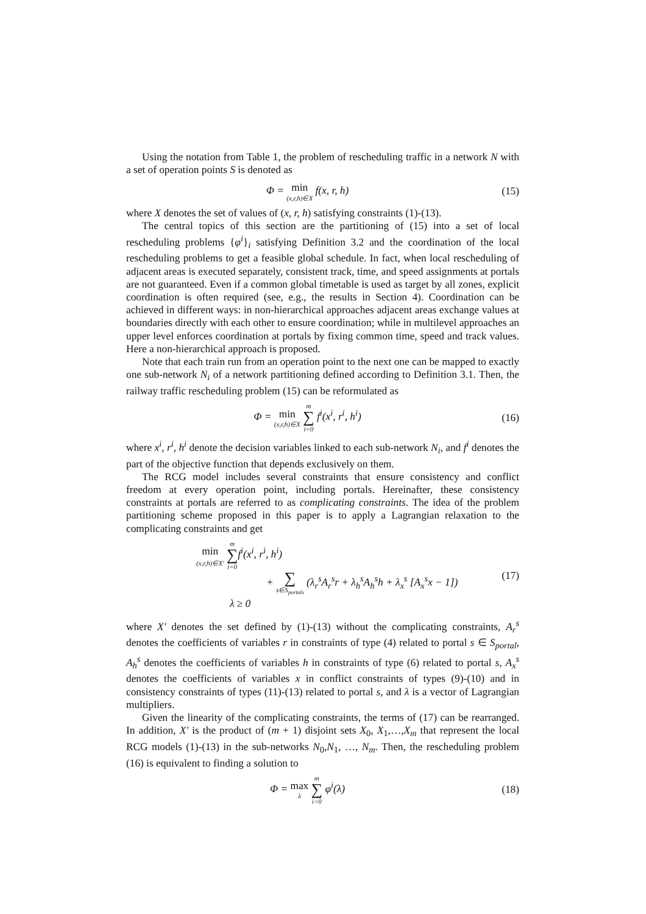Using the notation from Table 1, the problem of rescheduling traffic in a network N with a set of operation points S is denoted as
Φ = min (x,r,h)∈X f(x, r, h) (15)
where X denotes the set of values of (x, r, h) satisfying constraints (1)-(13).
The central topics of this section are the partitioning of (15) into a set of local rescheduling problems {φ<sup>i</sup>}<sub>i</sub> satisfying Definition 3.2 and the coordination of the local rescheduling problems to get a feasible global schedule. In fact, when local rescheduling of adjacent areas is executed separately, consistent track, time, and speed assignments at portals are not guaranteed. Even if a common global timetable is used as target by all zones, explicit coordination is often required (see, e.g., the results in Section 4). Coordination can be achieved in different ways: in non-hierarchical approaches adjacent areas exchange values at boundaries directly with each other to ensure coordination; while in multilevel approaches an upper level enforces coordination at portals by fixing common time, speed and track values. Here a non-hierarchical approach is proposed.
Note that each train run from an operation point to the next one can be mapped to exactly one sub-network N<sub>i</sub> of a network partitioning defined according to Definition 3.1. Then, the railway traffic rescheduling problem (15) can be reformulated as
Φ = min (x,r,h)∈X m ∑ i=0 f<sup>i</sup>(x<sup>i</sup>, r<sup>i</sup>, h<sup>i</sup>)
(16)
where x<sup>i</sup>, r<sup>i</sup>, h<sup>i</sup> denote the decision variables linked to each sub-network N<sub>i</sub>, and f<sup>i</sup> denotes the part of the objective function that depends exclusively on them.
The RCG model includes several constraints that ensure consistency and conflict freedom at every operation point, including portals. Hereinafter, these consistency constraints at portals are referred to as complicating constraints. The idea of the problem partitioning scheme proposed in this paper is to apply a Lagrangian relaxation to the complicating constraints and get
min (x,r,h)∈X′ m ∑ i=0f<sup>i</sup>(x<sup>i</sup>, r<sup>i</sup>, h<sup>i</sup>)
+ ∑ s∈S<sub>portals</sub> (λ<sub>r</sub><sup>s</sup>A<sub>r</sub><sup>s</sup>r + λ<sub>h</sub><sup>s</sup>A<sub>h</sub><sup>s</sup>h + λ<sub>x</sub><sup>s</sup> [A<sub>x</sub><sup>s</sup>x − 1])
λ ≥ 0
(17)
where X′ denotes the set defined by (1)-(13) without the complicating constraints, A<sub>r</sub><sup>s</sup> denotes the coefficients of variables r in constraints of type (4) related to portal s ∈ S<sub>portal</sub>, A<sub>h</sub><sup>s</sup> denotes the coefficients of variables h in constraints of type (6) related to portal s, A<sub>x</sub><sup>s</sup> denotes the coefficients of variables x in conflict constraints of types (9)-(10) and in consistency constraints of types (11)-(13) related to portal s, and λ is a vector of Lagrangian multipliers.
Given the linearity of the complicating constraints, the terms of (17) can be rearranged. In addition, X′ is the product of (m + 1) disjoint sets X<sub>0</sub>, X<sub>1</sub>,…,X<sub>m</sub> that represent the local RCG models (1)-(13) in the sub-networks N<sub>0</sub>,N<sub>1</sub>, …, N<sub>m</sub>. Then, the rescheduling problem (16) is equivalent to finding a solution to
Φ = max λ m ∑ i=0 φ<sup>i</sup>(λ) (18)